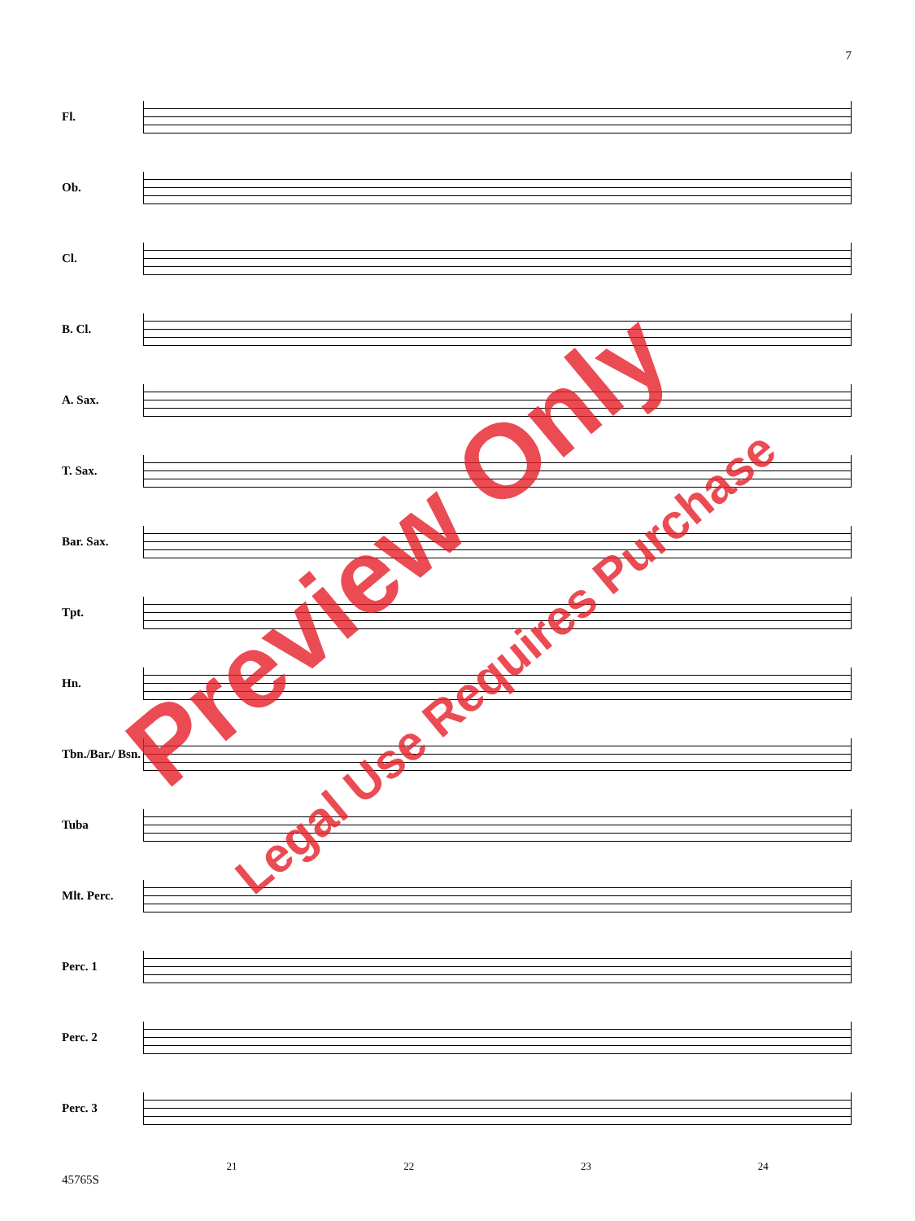7
Fl.
Ob.
Cl.
B. Cl.
A. Sax.
T. Sax.
Bar. Sax.
Tpt.
Hn.
Tbn./Bar./ Bsn.
Tuba
Mlt. Perc.
Perc. 1
Perc. 2
Perc. 3
21 22 23 24
45765S
Preview Only
Legal Use Requires Purchase